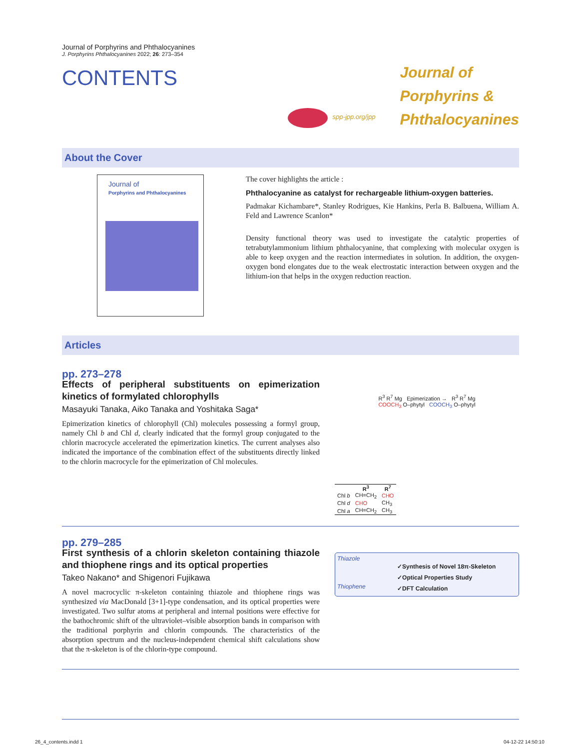Journal of Porphyrins and Phthalocyanines
J. Porphyrins Phthalocyanines 2022; 26: 273–354
CONTENTS
spp-jpp.org/jpp
Journal of
Porphyrins &
Phthalocyanines
About the Cover
Journal of
Porphyrins and Phthalocyanines
The cover highlights the article :
Phthalocyanine as catalyst for rechargeable lithium-oxygen batteries.
Padmakar Kichambare*, Stanley Rodrigues, Kie Hankins, Perla B. Balbuena, William A. Feld and Lawrence Scanlon*
Density functional theory was used to investigate the catalytic properties of tetrabutylammonium lithium phthalocyanine, that complexing with molecular oxygen is able to keep oxygen and the reaction intermediates in solution. In addition, the oxygen-oxygen bond elongates due to the weak electrostatic interaction between oxygen and the lithium-ion that helps in the oxygen reduction reaction.
Articles
pp. 273–278
Effects of peripheral substituents on epimerization kinetics of formylated chlorophylls
Masayuki Tanaka, Aiko Tanaka and Yoshitaka Saga*
Epimerization kinetics of chlorophyll (Chl) molecules possessing a formyl group, namely Chl b and Chl d, clearly indicated that the formyl group conjugated to the chlorin macrocycle accelerated the epimerization kinetics. The current analyses also indicated the importance of the combination effect of the substituents directly linked to the chlorin macrocycle for the epimerization of Chl molecules.
R<sup>3</sup> R<sup>7</sup> Mg Epimerization → R<sup>3</sup> R<sup>7</sup> Mg
COOCH<sub>3</sub> O–phytyl COOCH<sub>3</sub> O–phytyl
| | R<sup>3</sup> | R<sup>7</sup> |
| --- | --- | --- |
| Chl b | CH=CH<sub>2</sub> | CHO |
| Chl d | CHO | CH<sub>3</sub> |
| Chl a | CH=CH<sub>2</sub> | CH<sub>3</sub> |
pp. 279–285
First synthesis of a chlorin skeleton containing thiazole and thiophene rings and its optical properties
Takeo Nakano* and Shigenori Fujikawa
A novel macrocyclic π-skeleton containing thiazole and thiophene rings was synthesized via MacDonald [3+1]-type condensation, and its optical properties were investigated. Two sulfur atoms at peripheral and internal positions were effective for the bathochromic shift of the ultraviolet–visible absorption bands in comparison with the traditional porphyrin and chlorin compounds. The characteristics of the absorption spectrum and the nucleus-independent chemical shift calculations show that the π-skeleton is of the chlorin-type compound.
Thiazole
Thiophene
✓Synthesis of Novel 18π-Skeleton
✓Optical Properties Study
✓DFT Calculation
26_4_contents.indd 1 04-12-22 14:50:10